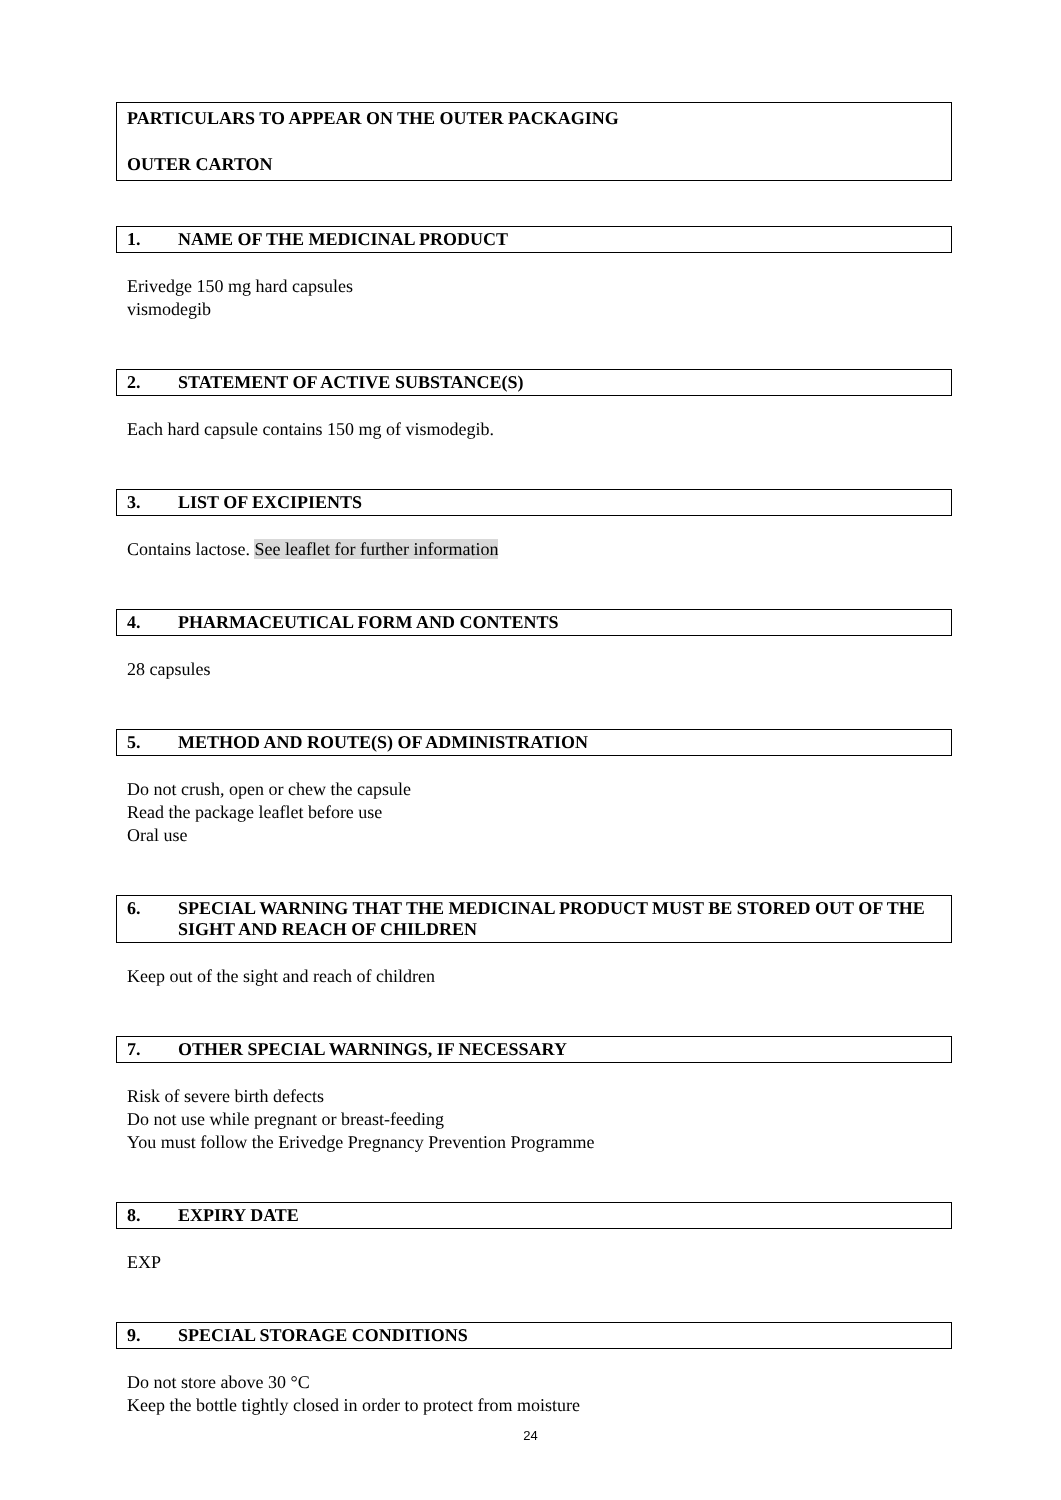PARTICULARS TO APPEAR ON THE OUTER PACKAGING
OUTER CARTON
1. NAME OF THE MEDICINAL PRODUCT
Erivedge 150 mg hard capsules
vismodegib
2. STATEMENT OF ACTIVE SUBSTANCE(S)
Each hard capsule contains 150 mg of vismodegib.
3. LIST OF EXCIPIENTS
Contains lactose. See leaflet for further information
4. PHARMACEUTICAL FORM AND CONTENTS
28 capsules
5. METHOD AND ROUTE(S) OF ADMINISTRATION
Do not crush, open or chew the capsule
Read the package leaflet before use
Oral use
6. SPECIAL WARNING THAT THE MEDICINAL PRODUCT MUST BE STORED OUT OF THE SIGHT AND REACH OF CHILDREN
Keep out of the sight and reach of children
7. OTHER SPECIAL WARNINGS, IF NECESSARY
Risk of severe birth defects
Do not use while pregnant or breast-feeding
You must follow the Erivedge Pregnancy Prevention Programme
8. EXPIRY DATE
EXP
9. SPECIAL STORAGE CONDITIONS
Do not store above 30 °C
Keep the bottle tightly closed in order to protect from moisture
24